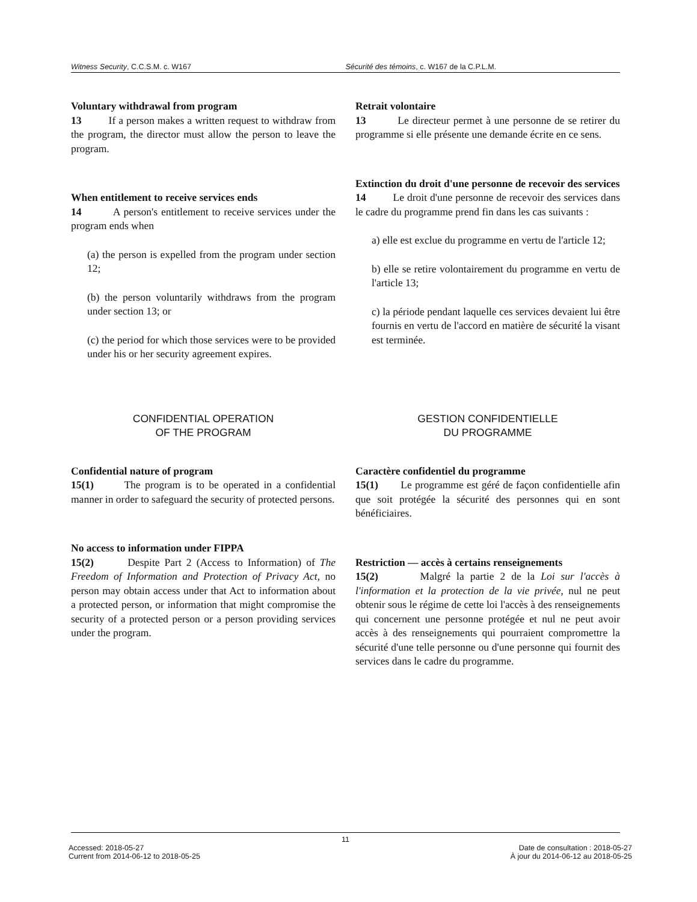Witness Security, C.C.S.M. c. W167
Sécurité des témoins, c. W167 de la C.P.L.M.
Voluntary withdrawal from program
13 If a person makes a written request to withdraw from the program, the director must allow the person to leave the program.
When entitlement to receive services ends
14 A person's entitlement to receive services under the program ends when
(a) the person is expelled from the program under section 12;
(b) the person voluntarily withdraws from the program under section 13; or
(c) the period for which those services were to be provided under his or her security agreement expires.
Retrait volontaire
13 Le directeur permet à une personne de se retirer du programme si elle présente une demande écrite en ce sens.
Extinction du droit d'une personne de recevoir des services
14 Le droit d'une personne de recevoir des services dans le cadre du programme prend fin dans les cas suivants :
a) elle est exclue du programme en vertu de l'article 12;
b) elle se retire volontairement du programme en vertu de l'article 13;
c) la période pendant laquelle ces services devaient lui être fournis en vertu de l'accord en matière de sécurité la visant est terminée.
CONFIDENTIAL OPERATION
OF THE PROGRAM
GESTION CONFIDENTIELLE
DU PROGRAMME
Confidential nature of program
15(1) The program is to be operated in a confidential manner in order to safeguard the security of protected persons.
No access to information under FIPPA
15(2) Despite Part 2 (Access to Information) of The Freedom of Information and Protection of Privacy Act, no person may obtain access under that Act to information about a protected person, or information that might compromise the security of a protected person or a person providing services under the program.
Caractère confidentiel du programme
15(1) Le programme est géré de façon confidentielle afin que soit protégée la sécurité des personnes qui en sont bénéficiaires.
Restriction — accès à certains renseignements
15(2) Malgré la partie 2 de la Loi sur l'accès à l'information et la protection de la vie privée, nul ne peut obtenir sous le régime de cette loi l'accès à des renseignements qui concernent une personne protégée et nul ne peut avoir accès à des renseignements qui pourraient compromettre la sécurité d'une telle personne ou d'une personne qui fournit des services dans le cadre du programme.
11
Accessed: 2018-05-27
Current from 2014-06-12 to 2018-05-25
Date de consultation : 2018-05-27
À jour du 2014-06-12 au 2018-05-25